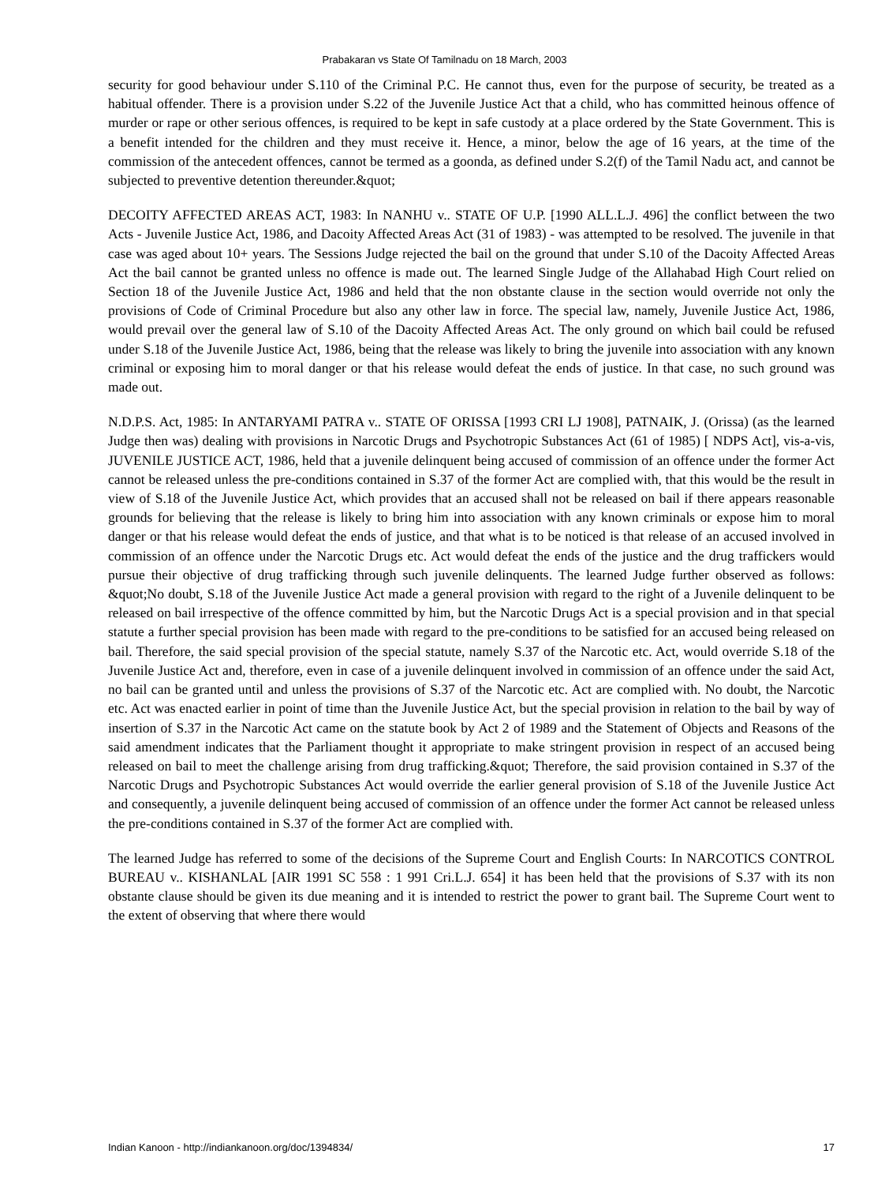Prabakaran vs State Of Tamilnadu on 18 March, 2003
security for good behaviour under S.110 of the Criminal P.C. He cannot thus, even for the purpose of security, be treated as a habitual offender. There is a provision under S.22 of the Juvenile Justice Act that a child, who has committed heinous offence of murder or rape or other serious offences, is required to be kept in safe custody at a place ordered by the State Government. This is a benefit intended for the children and they must receive it. Hence, a minor, below the age of 16 years, at the time of the commission of the antecedent offences, cannot be termed as a goonda, as defined under S.2(f) of the Tamil Nadu act, and cannot be subjected to preventive detention thereunder.&quot;
DECOITY AFFECTED AREAS ACT, 1983: In NANHU v.. STATE OF U.P. [1990 ALL.L.J. 496] the conflict between the two Acts - Juvenile Justice Act, 1986, and Dacoity Affected Areas Act (31 of 1983) - was attempted to be resolved. The juvenile in that case was aged about 10+ years. The Sessions Judge rejected the bail on the ground that under S.10 of the Dacoity Affected Areas Act the bail cannot be granted unless no offence is made out. The learned Single Judge of the Allahabad High Court relied on Section 18 of the Juvenile Justice Act, 1986 and held that the non obstante clause in the section would override not only the provisions of Code of Criminal Procedure but also any other law in force. The special law, namely, Juvenile Justice Act, 1986, would prevail over the general law of S.10 of the Dacoity Affected Areas Act. The only ground on which bail could be refused under S.18 of the Juvenile Justice Act, 1986, being that the release was likely to bring the juvenile into association with any known criminal or exposing him to moral danger or that his release would defeat the ends of justice. In that case, no such ground was made out.
N.D.P.S. Act, 1985: In ANTARYAMI PATRA v.. STATE OF ORISSA [1993 CRI LJ 1908], PATNAIK, J. (Orissa) (as the learned Judge then was) dealing with provisions in Narcotic Drugs and Psychotropic Substances Act (61 of 1985) [ NDPS Act], vis-a-vis, JUVENILE JUSTICE ACT, 1986, held that a juvenile delinquent being accused of commission of an offence under the former Act cannot be released unless the pre-conditions contained in S.37 of the former Act are complied with, that this would be the result in view of S.18 of the Juvenile Justice Act, which provides that an accused shall not be released on bail if there appears reasonable grounds for believing that the release is likely to bring him into association with any known criminals or expose him to moral danger or that his release would defeat the ends of justice, and that what is to be noticed is that release of an accused involved in commission of an offence under the Narcotic Drugs etc. Act would defeat the ends of the justice and the drug traffickers would pursue their objective of drug trafficking through such juvenile delinquents. The learned Judge further observed as follows: &quot;No doubt, S.18 of the Juvenile Justice Act made a general provision with regard to the right of a Juvenile delinquent to be released on bail irrespective of the offence committed by him, but the Narcotic Drugs Act is a special provision and in that special statute a further special provision has been made with regard to the pre-conditions to be satisfied for an accused being released on bail. Therefore, the said special provision of the special statute, namely S.37 of the Narcotic etc. Act, would override S.18 of the Juvenile Justice Act and, therefore, even in case of a juvenile delinquent involved in commission of an offence under the said Act, no bail can be granted until and unless the provisions of S.37 of the Narcotic etc. Act are complied with. No doubt, the Narcotic etc. Act was enacted earlier in point of time than the Juvenile Justice Act, but the special provision in relation to the bail by way of insertion of S.37 in the Narcotic Act came on the statute book by Act 2 of 1989 and the Statement of Objects and Reasons of the said amendment indicates that the Parliament thought it appropriate to make stringent provision in respect of an accused being released on bail to meet the challenge arising from drug trafficking.&quot; Therefore, the said provision contained in S.37 of the Narcotic Drugs and Psychotropic Substances Act would override the earlier general provision of S.18 of the Juvenile Justice Act and consequently, a juvenile delinquent being accused of commission of an offence under the former Act cannot be released unless the pre-conditions contained in S.37 of the former Act are complied with.
The learned Judge has referred to some of the decisions of the Supreme Court and English Courts: In NARCOTICS CONTROL BUREAU v.. KISHANLAL [AIR 1991 SC 558 : 1 991 Cri.L.J. 654] it has been held that the provisions of S.37 with its non obstante clause should be given its due meaning and it is intended to restrict the power to grant bail. The Supreme Court went to the extent of observing that where there would
Indian Kanoon - http://indiankanoon.org/doc/1394834/ 17